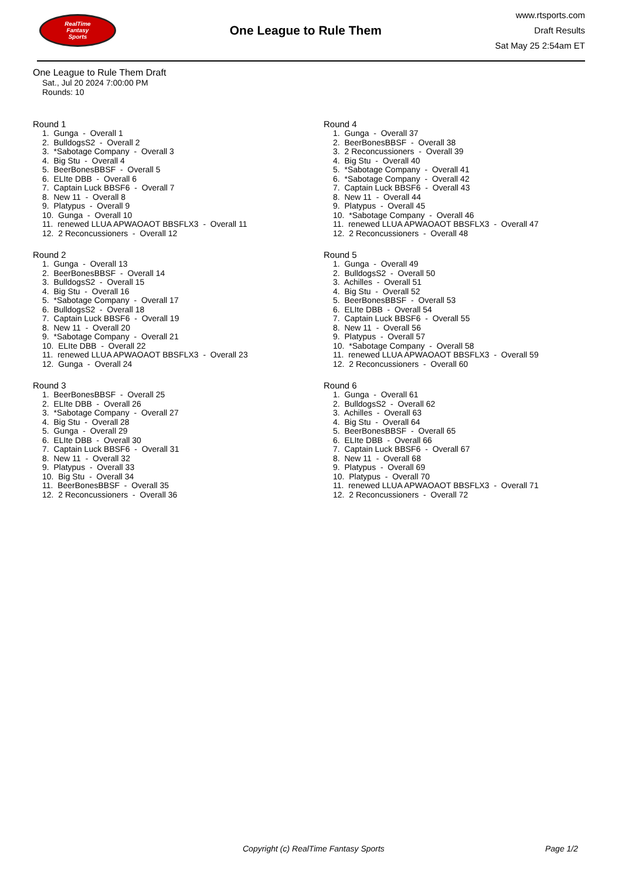RealTime
Fantasy
Sports
One League to Rule Them
www.rtsports.com
Draft Results
Sat May 25 2:54am ET
One League to Rule Them Draft
Sat., Jul 20 2024 7:00:00 PM
Rounds: 10
Round 1
1. Gunga - Overall 1 2. BulldogsS2 - Overall 2 3. *Sabotage Company - Overall 3 4. Big Stu - Overall 4 5. BeerBonesBBSF - Overall 5 6. ELIte DBB - Overall 6 7. Captain Luck BBSF6 - Overall 7 8. New 11 - Overall 8 9. Platypus - Overall 9 10. Gunga - Overall 10 11. renewed LLUA APWAOAOT BBSFLX3 - Overall 11 12. 2 Reconcussioners - Overall 12
Round 2
1. Gunga - Overall 13 2. BeerBonesBBSF - Overall 14 3. BulldogsS2 - Overall 15 4. Big Stu - Overall 16 5. *Sabotage Company - Overall 17 6. BulldogsS2 - Overall 18 7. Captain Luck BBSF6 - Overall 19 8. New 11 - Overall 20 9. *Sabotage Company - Overall 21 10. ELIte DBB - Overall 22 11. renewed LLUA APWAOAOT BBSFLX3 - Overall 23 12. Gunga - Overall 24
Round 3
1. BeerBonesBBSF - Overall 25 2. ELIte DBB - Overall 26 3. *Sabotage Company - Overall 27 4. Big Stu - Overall 28 5. Gunga - Overall 29 6. ELIte DBB - Overall 30 7. Captain Luck BBSF6 - Overall 31 8. New 11 - Overall 32 9. Platypus - Overall 33 10. Big Stu - Overall 34 11. BeerBonesBBSF - Overall 35 12. 2 Reconcussioners - Overall 36
Round 4
1. Gunga - Overall 37 2. BeerBonesBBSF - Overall 38 3. 2 Reconcussioners - Overall 39 4. Big Stu - Overall 40 5. *Sabotage Company - Overall 41 6. *Sabotage Company - Overall 42 7. Captain Luck BBSF6 - Overall 43 8. New 11 - Overall 44 9. Platypus - Overall 45 10. *Sabotage Company - Overall 46 11. renewed LLUA APWAOAOT BBSFLX3 - Overall 47 12. 2 Reconcussioners - Overall 48
Round 5
1. Gunga - Overall 49 2. BulldogsS2 - Overall 50 3. Achilles - Overall 51 4. Big Stu - Overall 52 5. BeerBonesBBSF - Overall 53 6. ELIte DBB - Overall 54 7. Captain Luck BBSF6 - Overall 55 8. New 11 - Overall 56 9. Platypus - Overall 57 10. *Sabotage Company - Overall 58 11. renewed LLUA APWAOAOT BBSFLX3 - Overall 59 12. 2 Reconcussioners - Overall 60
Round 6
1. Gunga - Overall 61 2. BulldogsS2 - Overall 62 3. Achilles - Overall 63 4. Big Stu - Overall 64 5. BeerBonesBBSF - Overall 65 6. ELIte DBB - Overall 66 7. Captain Luck BBSF6 - Overall 67 8. New 11 - Overall 68 9. Platypus - Overall 69 10. Platypus - Overall 70 11. renewed LLUA APWAOAOT BBSFLX3 - Overall 71 12. 2 Reconcussioners - Overall 72
Copyright (c) RealTime Fantasy Sports Page 1/2